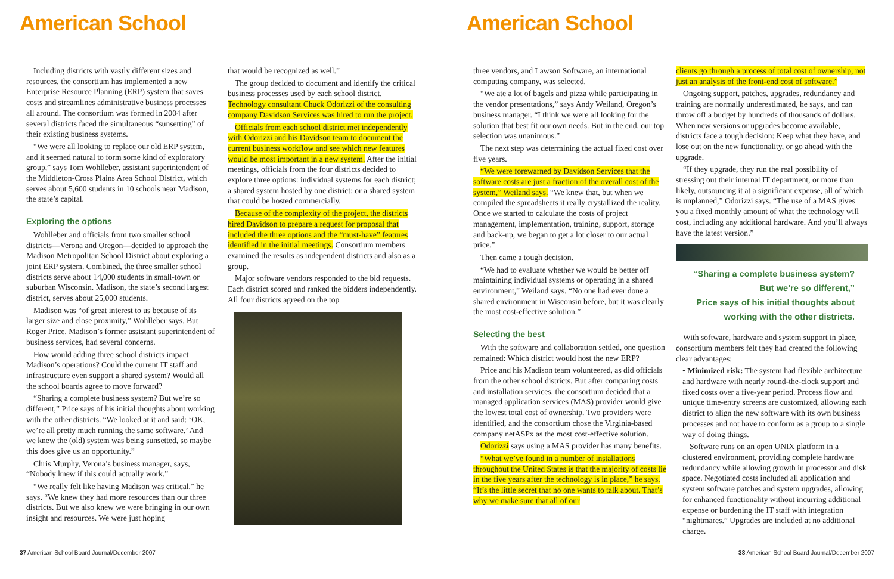American School
Including districts with vastly different sizes and resources, the consortium has implemented a new Enterprise Resource Planning (ERP) system that saves costs and streamlines administrative business processes all around. The consortium was formed in 2004 after several districts faced the simultaneous “sunsetting” of their existing business systems.
“We were all looking to replace our old ERP system, and it seemed natural to form some kind of exploratory group,” says Tom Wohlleber, assistant superintendent of the Middleton-Cross Plains Area School District, which serves about 5,600 students in 10 schools near Madison, the state’s capital.
Exploring the options
Wohlleber and officials from two smaller school districts—Verona and Oregon—decided to approach the Madison Metropolitan School District about exploring a joint ERP system. Combined, the three smaller school districts serve about 14,000 students in small-town or suburban Wisconsin. Madison, the state’s second largest district, serves about 25,000 students.
Madison was “of great interest to us because of its larger size and close proximity,” Wohlleber says. But Roger Price, Madison’s former assistant superintendent of business services, had several concerns.
How would adding three school districts impact Madison’s operations? Could the current IT staff and infrastructure even support a shared system? Would all the school boards agree to move forward?
“Sharing a complete business system? But we’re so different,” Price says of his initial thoughts about working with the other districts. “We looked at it and said: ‘OK, we’re all pretty much running the same software.’ And we knew the (old) system was being sunsetted, so maybe this does give us an opportunity.”
Chris Murphy, Verona’s business manager, says, “Nobody knew if this could actually work.”
“We really felt like having Madison was critical,” he says. “We knew they had more resources than our three districts. But we also knew we were bringing in our own insight and resources. We were just hoping
that would be recognized as well.”
The group decided to document and identify the critical business processes used by each school district. Technology consultant Chuck Odorizzi of the consulting company Davidson Services was hired to run the project.
Officials from each school district met independently with Odorizzi and his Davidson team to document the current business workflow and see which new features would be most important in a new system. After the initial meetings, officials from the four districts decided to explore three options: individual systems for each district; a shared system hosted by one district; or a shared system that could be hosted commercially.
Because of the complexity of the project, the districts hired Davidson to prepare a request for proposal that included the three options and the “must-have” features identified in the initial meetings. Consortium members examined the results as independent districts and also as a group.
Major software vendors responded to the bid requests. Each district scored and ranked the bidders independently. All four districts agreed on the top
37 American School Board Journal/December 2007
American School
three vendors, and Lawson Software, an international computing company, was selected.
“We ate a lot of bagels and pizza while participating in the vendor presentations,” says Andy Weiland, Oregon’s business manager. “I think we were all looking for the solution that best fit our own needs. But in the end, our top selection was unanimous.”
The next step was determining the actual fixed cost over five years.
“We were forewarned by Davidson Services that the software costs are just a fraction of the overall cost of the system,” Weiland says. “We knew that, but when we compiled the spreadsheets it really crystallized the reality. Once we started to calculate the costs of project management, implementation, training, support, storage and back-up, we began to get a lot closer to our actual price.”
Then came a tough decision.
“We had to evaluate whether we would be better off maintaining individual systems or operating in a shared environment,” Weiland says. “No one had ever done a shared environment in Wisconsin before, but it was clearly the most cost-effective solution.”
Selecting the best
With the software and collaboration settled, one question remained: Which district would host the new ERP?
Price and his Madison team volunteered, as did officials from the other school districts. But after comparing costs and installation services, the consortium decided that a managed application services (MAS) provider would give the lowest total cost of ownership. Two providers were identified, and the consortium chose the Virginia-based company netASPx as the most cost-effective solution.
Odorizzi says using a MAS provider has many benefits.
“What we’ve found in a number of installations throughout the United States is that the majority of costs lie in the five years after the technology is in place,” he says. “It’s the little secret that no one wants to talk about. That’s why we make sure that all of our
clients go through a process of total cost of ownership, not just an analysis of the front-end cost of software.”
Ongoing support, patches, upgrades, redundancy and training are normally underestimated, he says, and can throw off a budget by hundreds of thousands of dollars. When new versions or upgrades become available, districts face a tough decision: Keep what they have, and lose out on the new functionality, or go ahead with the upgrade.
“If they upgrade, they run the real possibility of stressing out their internal IT department, or more than likely, outsourcing it at a significant expense, all of which is unplanned,” Odorizzi says. “The use of a MAS gives you a fixed monthly amount of what the technology will cost, including any additional hardware. And you’ll always have the latest version.”
“Sharing a complete business system?
But we’re so different,”
Price says of his initial thoughts about
working with the other districts.
With software, hardware and system support in place, consortium members felt they had created the following clear advantages:
• Minimized risk: The system had flexible architecture and hardware with nearly round-the-clock support and fixed costs over a five-year period. Process flow and unique time-entry screens are customized, allowing each district to align the new software with its own business processes and not have to conform as a group to a single way of doing things.
Software runs on an open UNIX platform in a clustered environment, providing complete hardware redundancy while allowing growth in processor and disk space. Negotiated costs included all application and system software patches and system upgrades, allowing for enhanced functionality without incurring additional expense or burdening the IT staff with integration “nightmares.” Upgrades are included at no additional charge.
38 American School Board Journal/December 2007